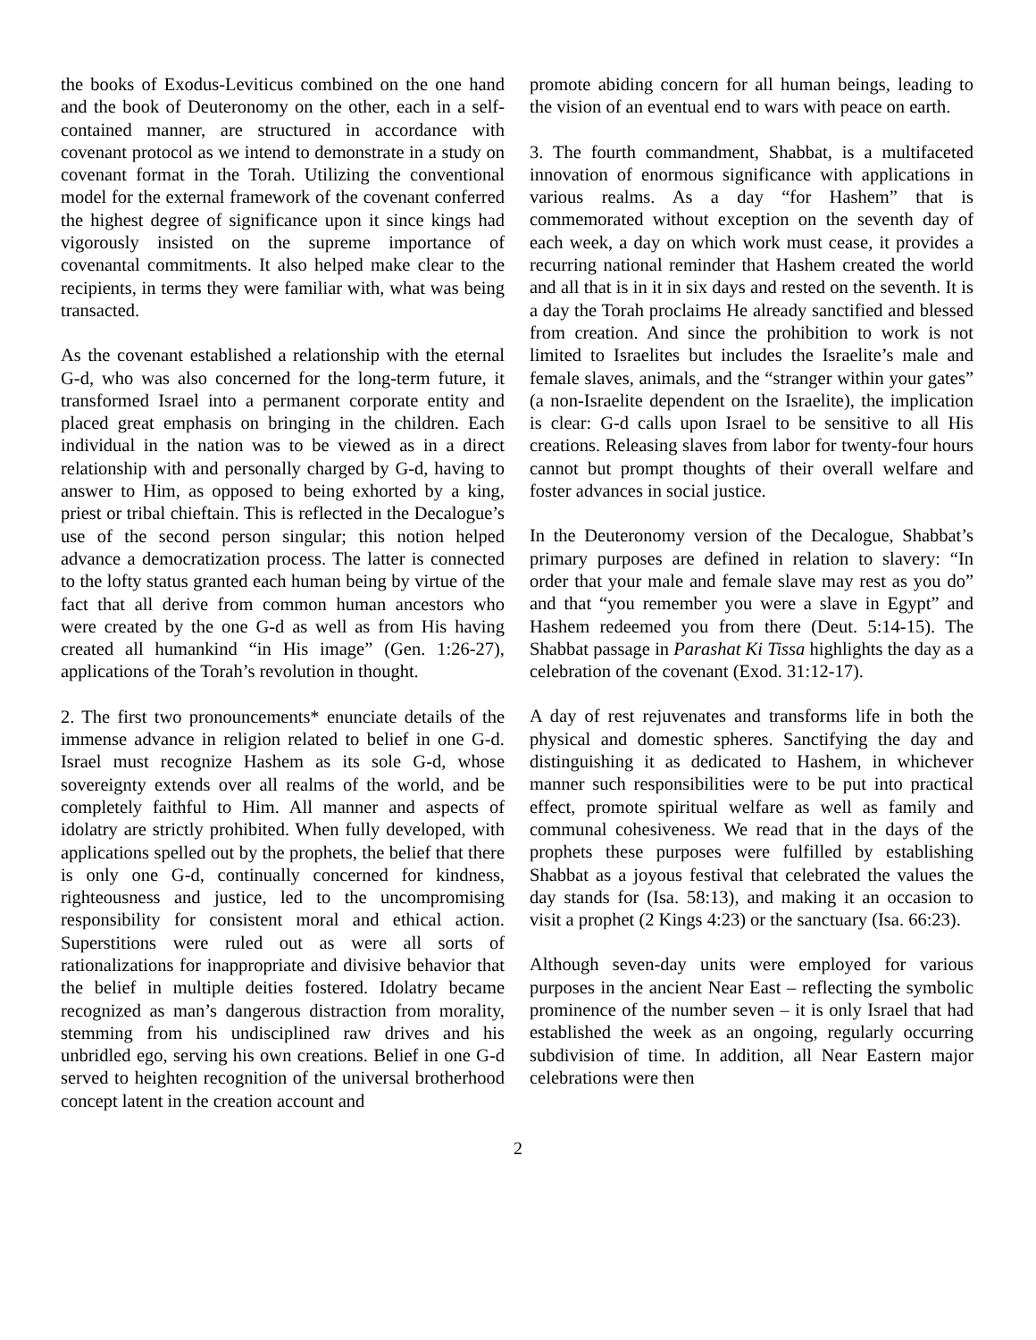the books of Exodus-Leviticus combined on the one hand and the book of Deuteronomy on the other, each in a self-contained manner, are structured in accordance with covenant protocol as we intend to demonstrate in a study on covenant format in the Torah. Utilizing the conventional model for the external framework of the covenant conferred the highest degree of significance upon it since kings had vigorously insisted on the supreme importance of covenantal commitments. It also helped make clear to the recipients, in terms they were familiar with, what was being transacted.
As the covenant established a relationship with the eternal G-d, who was also concerned for the long-term future, it transformed Israel into a permanent corporate entity and placed great emphasis on bringing in the children. Each individual in the nation was to be viewed as in a direct relationship with and personally charged by G-d, having to answer to Him, as opposed to being exhorted by a king, priest or tribal chieftain. This is reflected in the Decalogue’s use of the second person singular; this notion helped advance a democratization process. The latter is connected to the lofty status granted each human being by virtue of the fact that all derive from common human ancestors who were created by the one G-d as well as from His having created all humankind “in His image” (Gen. 1:26-27), applications of the Torah’s revolution in thought.
2. The first two pronouncements* enunciate details of the immense advance in religion related to belief in one G-d. Israel must recognize Hashem as its sole G-d, whose sovereignty extends over all realms of the world, and be completely faithful to Him. All manner and aspects of idolatry are strictly prohibited. When fully developed, with applications spelled out by the prophets, the belief that there is only one G-d, continually concerned for kindness, righteousness and justice, led to the uncompromising responsibility for consistent moral and ethical action. Superstitions were ruled out as were all sorts of rationalizations for inappropriate and divisive behavior that the belief in multiple deities fostered. Idolatry became recognized as man’s dangerous distraction from morality, stemming from his undisciplined raw drives and his unbridled ego, serving his own creations. Belief in one G-d served to heighten recognition of the universal brotherhood concept latent in the creation account and
promote abiding concern for all human beings, leading to the vision of an eventual end to wars with peace on earth.
3. The fourth commandment, Shabbat, is a multifaceted innovation of enormous significance with applications in various realms. As a day “for Hashem” that is commemorated without exception on the seventh day of each week, a day on which work must cease, it provides a recurring national reminder that Hashem created the world and all that is in it in six days and rested on the seventh. It is a day the Torah proclaims He already sanctified and blessed from creation. And since the prohibition to work is not limited to Israelites but includes the Israelite’s male and female slaves, animals, and the “stranger within your gates” (a non-Israelite dependent on the Israelite), the implication is clear: G-d calls upon Israel to be sensitive to all His creations. Releasing slaves from labor for twenty-four hours cannot but prompt thoughts of their overall welfare and foster advances in social justice.
In the Deuteronomy version of the Decalogue, Shabbat’s primary purposes are defined in relation to slavery: “In order that your male and female slave may rest as you do” and that “you remember you were a slave in Egypt” and Hashem redeemed you from there (Deut. 5:14-15). The Shabbat passage in Parashat Ki Tissa highlights the day as a celebration of the covenant (Exod. 31:12-17).
A day of rest rejuvenates and transforms life in both the physical and domestic spheres. Sanctifying the day and distinguishing it as dedicated to Hashem, in whichever manner such responsibilities were to be put into practical effect, promote spiritual welfare as well as family and communal cohesiveness. We read that in the days of the prophets these purposes were fulfilled by establishing Shabbat as a joyous festival that celebrated the values the day stands for (Isa. 58:13), and making it an occasion to visit a prophet (2 Kings 4:23) or the sanctuary (Isa. 66:23).
Although seven-day units were employed for various purposes in the ancient Near East – reflecting the symbolic prominence of the number seven – it is only Israel that had established the week as an ongoing, regularly occurring subdivision of time. In addition, all Near Eastern major celebrations were then
2